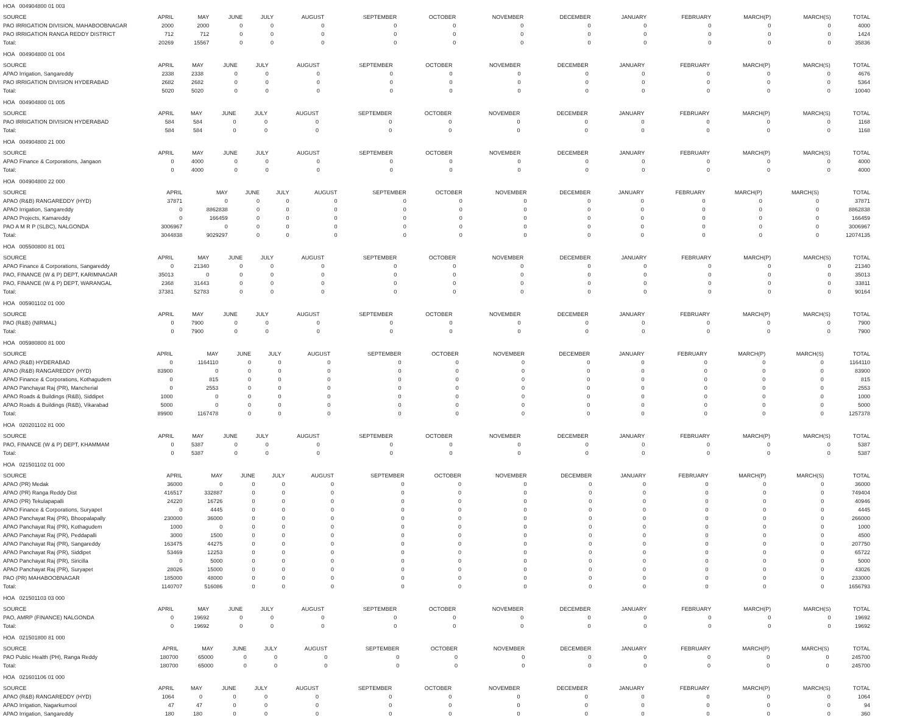HOA 004904800 01 003
| SOURCE | APRIL | MAY | JUNE | JULY | AUGUST | SEPTEMBER | OCTOBER | NOVEMBER | DECEMBER | JANUARY | FEBRUARY | MARCH(P) | MARCH(S) | TOTAL |
| --- | --- | --- | --- | --- | --- | --- | --- | --- | --- | --- | --- | --- | --- | --- |
| PAO IRRIGATION DIVISION, MAHABOOBNAGAR | 2000 | 2000 | 0 | 0 | 0 | 0 | 0 | 0 | 0 | 0 | 0 | 0 | 0 | 4000 |
| PAO IRRIGATION RANGA REDDY DISTRICT | 712 | 712 | 0 | 0 | 0 | 0 | 0 | 0 | 0 | 0 | 0 | 0 | 0 | 1424 |
| Total: | 20269 | 15567 | 0 | 0 | 0 | 0 | 0 | 0 | 0 | 0 | 0 | 0 | 0 | 35836 |
HOA 004904800 01 004
| SOURCE | APRIL | MAY | JUNE | JULY | AUGUST | SEPTEMBER | OCTOBER | NOVEMBER | DECEMBER | JANUARY | FEBRUARY | MARCH(P) | MARCH(S) | TOTAL |
| --- | --- | --- | --- | --- | --- | --- | --- | --- | --- | --- | --- | --- | --- | --- |
| APAO Irrigation, Sangareddy | 2338 | 2338 | 0 | 0 | 0 | 0 | 0 | 0 | 0 | 0 | 0 | 0 | 0 | 4676 |
| PAO IRRIGATION DIVISION HYDERABAD | 2682 | 2682 | 0 | 0 | 0 | 0 | 0 | 0 | 0 | 0 | 0 | 0 | 0 | 5364 |
| Total: | 5020 | 5020 | 0 | 0 | 0 | 0 | 0 | 0 | 0 | 0 | 0 | 0 | 0 | 10040 |
HOA 004904800 01 005
| SOURCE | APRIL | MAY | JUNE | JULY | AUGUST | SEPTEMBER | OCTOBER | NOVEMBER | DECEMBER | JANUARY | FEBRUARY | MARCH(P) | MARCH(S) | TOTAL |
| --- | --- | --- | --- | --- | --- | --- | --- | --- | --- | --- | --- | --- | --- | --- |
| PAO IRRIGATION DIVISION HYDERABAD | 584 | 584 | 0 | 0 | 0 | 0 | 0 | 0 | 0 | 0 | 0 | 0 | 0 | 1168 |
| Total: | 584 | 584 | 0 | 0 | 0 | 0 | 0 | 0 | 0 | 0 | 0 | 0 | 0 | 1168 |
HOA 004904800 21 000
| SOURCE | APRIL | MAY | JUNE | JULY | AUGUST | SEPTEMBER | OCTOBER | NOVEMBER | DECEMBER | JANUARY | FEBRUARY | MARCH(P) | MARCH(S) | TOTAL |
| --- | --- | --- | --- | --- | --- | --- | --- | --- | --- | --- | --- | --- | --- | --- |
| APAO Finance & Corporations, Jangaon | 0 | 4000 | 0 | 0 | 0 | 0 | 0 | 0 | 0 | 0 | 0 | 0 | 0 | 4000 |
| Total: | 0 | 4000 | 0 | 0 | 0 | 0 | 0 | 0 | 0 | 0 | 0 | 0 | 0 | 4000 |
HOA 004904800 22 000
| SOURCE | APRIL | MAY | JUNE | JULY | AUGUST | SEPTEMBER | OCTOBER | NOVEMBER | DECEMBER | JANUARY | FEBRUARY | MARCH(P) | MARCH(S) | TOTAL |
| --- | --- | --- | --- | --- | --- | --- | --- | --- | --- | --- | --- | --- | --- | --- |
| APAO (R&B) RANGAREDDY (HYD) | 37871 | 0 | 0 | 0 | 0 | 0 | 0 | 0 | 0 | 0 | 0 | 0 | 0 | 37871 |
| APAO Irrigation, Sangareddy | 0 | 8862838 | 0 | 0 | 0 | 0 | 0 | 0 | 0 | 0 | 0 | 0 | 0 | 8862838 |
| APAO Projects, Kamareddy | 0 | 166459 | 0 | 0 | 0 | 0 | 0 | 0 | 0 | 0 | 0 | 0 | 0 | 166459 |
| PAO A M R P (SLBC), NALGONDA | 3006967 | 0 | 0 | 0 | 0 | 0 | 0 | 0 | 0 | 0 | 0 | 0 | 0 | 3006967 |
| Total: | 3044838 | 9029297 | 0 | 0 | 0 | 0 | 0 | 0 | 0 | 0 | 0 | 0 | 0 | 12074135 |
HOA 005500800 81 001
| SOURCE | APRIL | MAY | JUNE | JULY | AUGUST | SEPTEMBER | OCTOBER | NOVEMBER | DECEMBER | JANUARY | FEBRUARY | MARCH(P) | MARCH(S) | TOTAL |
| --- | --- | --- | --- | --- | --- | --- | --- | --- | --- | --- | --- | --- | --- | --- |
| APAO Finance & Corporations, Sangareddy | 0 | 21340 | 0 | 0 | 0 | 0 | 0 | 0 | 0 | 0 | 0 | 0 | 0 | 21340 |
| PAO, FINANCE (W & P) DEPT, KARIMNAGAR | 35013 | 0 | 0 | 0 | 0 | 0 | 0 | 0 | 0 | 0 | 0 | 0 | 0 | 35013 |
| PAO, FINANCE (W & P) DEPT, WARANGAL | 2368 | 31443 | 0 | 0 | 0 | 0 | 0 | 0 | 0 | 0 | 0 | 0 | 0 | 33811 |
| Total: | 37381 | 52783 | 0 | 0 | 0 | 0 | 0 | 0 | 0 | 0 | 0 | 0 | 0 | 90164 |
HOA 005901102 01 000
| SOURCE | APRIL | MAY | JUNE | JULY | AUGUST | SEPTEMBER | OCTOBER | NOVEMBER | DECEMBER | JANUARY | FEBRUARY | MARCH(P) | MARCH(S) | TOTAL |
| --- | --- | --- | --- | --- | --- | --- | --- | --- | --- | --- | --- | --- | --- | --- |
| PAO (R&B) (NIRMAL) | 0 | 7900 | 0 | 0 | 0 | 0 | 0 | 0 | 0 | 0 | 0 | 0 | 0 | 7900 |
| Total: | 0 | 7900 | 0 | 0 | 0 | 0 | 0 | 0 | 0 | 0 | 0 | 0 | 0 | 7900 |
HOA 005980800 81 000
| SOURCE | APRIL | MAY | JUNE | JULY | AUGUST | SEPTEMBER | OCTOBER | NOVEMBER | DECEMBER | JANUARY | FEBRUARY | MARCH(P) | MARCH(S) | TOTAL |
| --- | --- | --- | --- | --- | --- | --- | --- | --- | --- | --- | --- | --- | --- | --- |
| APAO (R&B) HYDERABAD | 0 | 1164110 | 0 | 0 | 0 | 0 | 0 | 0 | 0 | 0 | 0 | 0 | 0 | 1164110 |
| APAO (R&B) RANGAREDDY (HYD) | 83900 | 0 | 0 | 0 | 0 | 0 | 0 | 0 | 0 | 0 | 0 | 0 | 0 | 83900 |
| APAO Finance & Corporations, Kothagudem | 0 | 815 | 0 | 0 | 0 | 0 | 0 | 0 | 0 | 0 | 0 | 0 | 0 | 815 |
| APAO Panchayat Raj (PR), Mancherial | 0 | 2553 | 0 | 0 | 0 | 0 | 0 | 0 | 0 | 0 | 0 | 0 | 0 | 2553 |
| APAO Roads & Buildings (R&B), Siddipet | 1000 | 0 | 0 | 0 | 0 | 0 | 0 | 0 | 0 | 0 | 0 | 0 | 0 | 1000 |
| APAO Roads & Buildings (R&B), Vikarabad | 5000 | 0 | 0 | 0 | 0 | 0 | 0 | 0 | 0 | 0 | 0 | 0 | 0 | 5000 |
| Total: | 89900 | 1167478 | 0 | 0 | 0 | 0 | 0 | 0 | 0 | 0 | 0 | 0 | 0 | 1257378 |
HOA 020201102 81 000
| SOURCE | APRIL | MAY | JUNE | JULY | AUGUST | SEPTEMBER | OCTOBER | NOVEMBER | DECEMBER | JANUARY | FEBRUARY | MARCH(P) | MARCH(S) | TOTAL |
| --- | --- | --- | --- | --- | --- | --- | --- | --- | --- | --- | --- | --- | --- | --- |
| PAO, FINANCE (W & P) DEPT, KHAMMAM | 0 | 5387 | 0 | 0 | 0 | 0 | 0 | 0 | 0 | 0 | 0 | 0 | 0 | 5387 |
| Total: | 0 | 5387 | 0 | 0 | 0 | 0 | 0 | 0 | 0 | 0 | 0 | 0 | 0 | 5387 |
HOA 021501102 01 000
| SOURCE | APRIL | MAY | JUNE | JULY | AUGUST | SEPTEMBER | OCTOBER | NOVEMBER | DECEMBER | JANUARY | FEBRUARY | MARCH(P) | MARCH(S) | TOTAL |
| --- | --- | --- | --- | --- | --- | --- | --- | --- | --- | --- | --- | --- | --- | --- |
| APAO (PR) Medak | 36000 | 0 | 0 | 0 | 0 | 0 | 0 | 0 | 0 | 0 | 0 | 0 | 0 | 36000 |
| APAO (PR) Ranga Reddy Dist | 416517 | 332887 | 0 | 0 | 0 | 0 | 0 | 0 | 0 | 0 | 0 | 0 | 0 | 749404 |
| APAO (PR) Tekulapapalli | 24220 | 16726 | 0 | 0 | 0 | 0 | 0 | 0 | 0 | 0 | 0 | 0 | 0 | 40946 |
| APAO Finance & Corporations, Suryapet | 0 | 4445 | 0 | 0 | 0 | 0 | 0 | 0 | 0 | 0 | 0 | 0 | 0 | 4445 |
| APAO Panchayat Raj (PR), Bhoopalapally | 230000 | 36000 | 0 | 0 | 0 | 0 | 0 | 0 | 0 | 0 | 0 | 0 | 0 | 266000 |
| APAO Panchayat Raj (PR), Kothagudem | 1000 | 0 | 0 | 0 | 0 | 0 | 0 | 0 | 0 | 0 | 0 | 0 | 0 | 1000 |
| APAO Panchayat Raj (PR), Peddapalli | 3000 | 1500 | 0 | 0 | 0 | 0 | 0 | 0 | 0 | 0 | 0 | 0 | 0 | 4500 |
| APAO Panchayat Raj (PR), Sangareddy | 163475 | 44275 | 0 | 0 | 0 | 0 | 0 | 0 | 0 | 0 | 0 | 0 | 0 | 207750 |
| APAO Panchayat Raj (PR), Siddipet | 53469 | 12253 | 0 | 0 | 0 | 0 | 0 | 0 | 0 | 0 | 0 | 0 | 0 | 65722 |
| APAO Panchayat Raj (PR), Siricilla | 0 | 5000 | 0 | 0 | 0 | 0 | 0 | 0 | 0 | 0 | 0 | 0 | 0 | 5000 |
| APAO Panchayat Raj (PR), Suryapet | 28026 | 15000 | 0 | 0 | 0 | 0 | 0 | 0 | 0 | 0 | 0 | 0 | 0 | 43026 |
| PAO (PR) MAHABOOBNAGAR | 185000 | 48000 | 0 | 0 | 0 | 0 | 0 | 0 | 0 | 0 | 0 | 0 | 0 | 233000 |
| Total: | 1140707 | 516086 | 0 | 0 | 0 | 0 | 0 | 0 | 0 | 0 | 0 | 0 | 0 | 1656793 |
HOA 021501103 03 000
| SOURCE | APRIL | MAY | JUNE | JULY | AUGUST | SEPTEMBER | OCTOBER | NOVEMBER | DECEMBER | JANUARY | FEBRUARY | MARCH(P) | MARCH(S) | TOTAL |
| --- | --- | --- | --- | --- | --- | --- | --- | --- | --- | --- | --- | --- | --- | --- |
| PAO, AMRP (FINANCE) NALGONDA | 0 | 19692 | 0 | 0 | 0 | 0 | 0 | 0 | 0 | 0 | 0 | 0 | 0 | 19692 |
| Total: | 0 | 19692 | 0 | 0 | 0 | 0 | 0 | 0 | 0 | 0 | 0 | 0 | 0 | 19692 |
HOA 021501800 81 000
| SOURCE | APRIL | MAY | JUNE | JULY | AUGUST | SEPTEMBER | OCTOBER | NOVEMBER | DECEMBER | JANUARY | FEBRUARY | MARCH(P) | MARCH(S) | TOTAL |
| --- | --- | --- | --- | --- | --- | --- | --- | --- | --- | --- | --- | --- | --- | --- |
| PAO Public Health (PH), Ranga Reddy | 180700 | 65000 | 0 | 0 | 0 | 0 | 0 | 0 | 0 | 0 | 0 | 0 | 0 | 245700 |
| Total: | 180700 | 65000 | 0 | 0 | 0 | 0 | 0 | 0 | 0 | 0 | 0 | 0 | 0 | 245700 |
HOA 021601106 01 000
| SOURCE | APRIL | MAY | JUNE | JULY | AUGUST | SEPTEMBER | OCTOBER | NOVEMBER | DECEMBER | JANUARY | FEBRUARY | MARCH(P) | MARCH(S) | TOTAL |
| --- | --- | --- | --- | --- | --- | --- | --- | --- | --- | --- | --- | --- | --- | --- |
| APAO (R&B) RANGAREDDY (HYD) | 1064 | 0 | 0 | 0 | 0 | 0 | 0 | 0 | 0 | 0 | 0 | 0 | 0 | 1064 |
| APAO Irrigation, Nagarkurnool | 47 | 47 | 0 | 0 | 0 | 0 | 0 | 0 | 0 | 0 | 0 | 0 | 0 | 94 |
| APAO Irrigation, Sangareddy | 180 | 180 | 0 | 0 | 0 | 0 | 0 | 0 | 0 | 0 | 0 | 0 | 0 | 360 |